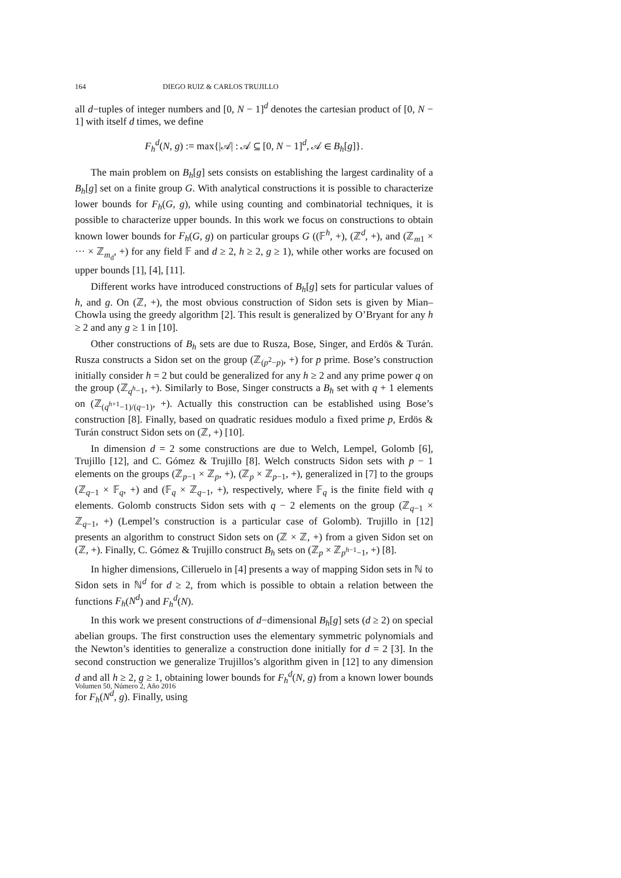164 DIEGO RUIZ & CARLOS TRUJILLO
all d−tuples of integer numbers and [0, N − 1]<sup>d</sup> denotes the cartesian product of [0, N − 1] with itself d times, we define
F<sub>h</sub><sup>d</sup>(N, g) := max{|𝒜| : 𝒜 ⊆ [0, N − 1]<sup>d</sup>, 𝒜 ∈ B<sub>h</sub>[g]}.
The main problem on B<sub>h</sub>[g] sets consists on establishing the largest cardinality of a B<sub>h</sub>[g] set on a finite group G. With analytical constructions it is possible to characterize lower bounds for F<sub>h</sub>(G, g), while using counting and combinatorial techniques, it is possible to characterize upper bounds. In this work we focus on constructions to obtain known lower bounds for F<sub>h</sub>(G, g) on particular groups G ((𝔽<sup>h</sup>, +), (ℤ<sup>d</sup>, +), and (ℤ<sub>m1</sub> × ··· × ℤ<sub>m<sub>d</sub></sub>, +) for any field 𝔽 and d ≥ 2, h ≥ 2, g ≥ 1), while other works are focused on upper bounds [1], [4], [11].
Different works have introduced constructions of B<sub>h</sub>[g] sets for particular values of h, and g. On (ℤ, +), the most obvious construction of Sidon sets is given by Mian–Chowla using the greedy algorithm [2]. This result is generalized by O’Bryant for any h ≥ 2 and any g ≥ 1 in [10].
Other constructions of B<sub>h</sub> sets are due to Rusza, Bose, Singer, and Erdös & Turán. Rusza constructs a Sidon set on the group (ℤ<sub>(p<sup>2</sup>−p)</sub>, +) for p prime. Bose’s construction initially consider h = 2 but could be generalized for any h ≥ 2 and any prime power q on the group (ℤ<sub>q<sup>h</sup>−1</sub>, +). Similarly to Bose, Singer constructs a B<sub>h</sub> set with q + 1 elements on (ℤ<sub>(q<sup>h+1</sup>−1)/(q−1)</sub>, +). Actually this construction can be established using Bose’s construction [8]. Finally, based on quadratic residues modulo a fixed prime p, Erdös & Turán construct Sidon sets on (ℤ, +) [10].
In dimension d = 2 some constructions are due to Welch, Lempel, Golomb [6], Trujillo [12], and C. Gómez & Trujillo [8]. Welch constructs Sidon sets with p − 1 elements on the groups (ℤ<sub>p−1</sub> × ℤ<sub>p</sub>, +), (ℤ<sub>p</sub> × ℤ<sub>p−1</sub>, +), generalized in [7] to the groups (ℤ<sub>q−1</sub> × 𝔽<sub>q</sub>, +) and (𝔽<sub>q</sub> × ℤ<sub>q−1</sub>, +), respectively, where 𝔽<sub>q</sub> is the finite field with q elements. Golomb constructs Sidon sets with q − 2 elements on the group (ℤ<sub>q−1</sub> × ℤ<sub>q−1</sub>, +) (Lempel’s construction is a particular case of Golomb). Trujillo in [12] presents an algorithm to construct Sidon sets on (ℤ × ℤ, +) from a given Sidon set on (ℤ, +). Finally, C. Gómez & Trujillo construct B<sub>h</sub> sets on (ℤ<sub>p</sub> × ℤ<sub>p<sup>h−1</sup>−1</sub>, +) [8].
In higher dimensions, Cilleruelo in [4] presents a way of mapping Sidon sets in ℕ to Sidon sets in ℕ<sup>d</sup> for d ≥ 2, from which is possible to obtain a relation between the functions F<sub>h</sub>(N<sup>d</sup>) and F<sub>h</sub><sup>d</sup>(N).
In this work we present constructions of d−dimensional B<sub>h</sub>[g] sets (d ≥ 2) on special abelian groups. The first construction uses the elementary symmetric polynomials and the Newton’s identities to generalize a construction done initially for d = 2 [3]. In the second construction we generalize Trujillos’s algorithm given in [12] to any dimension d and all h ≥ 2, g ≥ 1, obtaining lower bounds for F<sub>h</sub><sup>d</sup>(N, g) from a known lower bounds for F<sub>h</sub>(N<sup>d</sup>, g). Finally, using
Volumen 50, Número 2, Año 2016